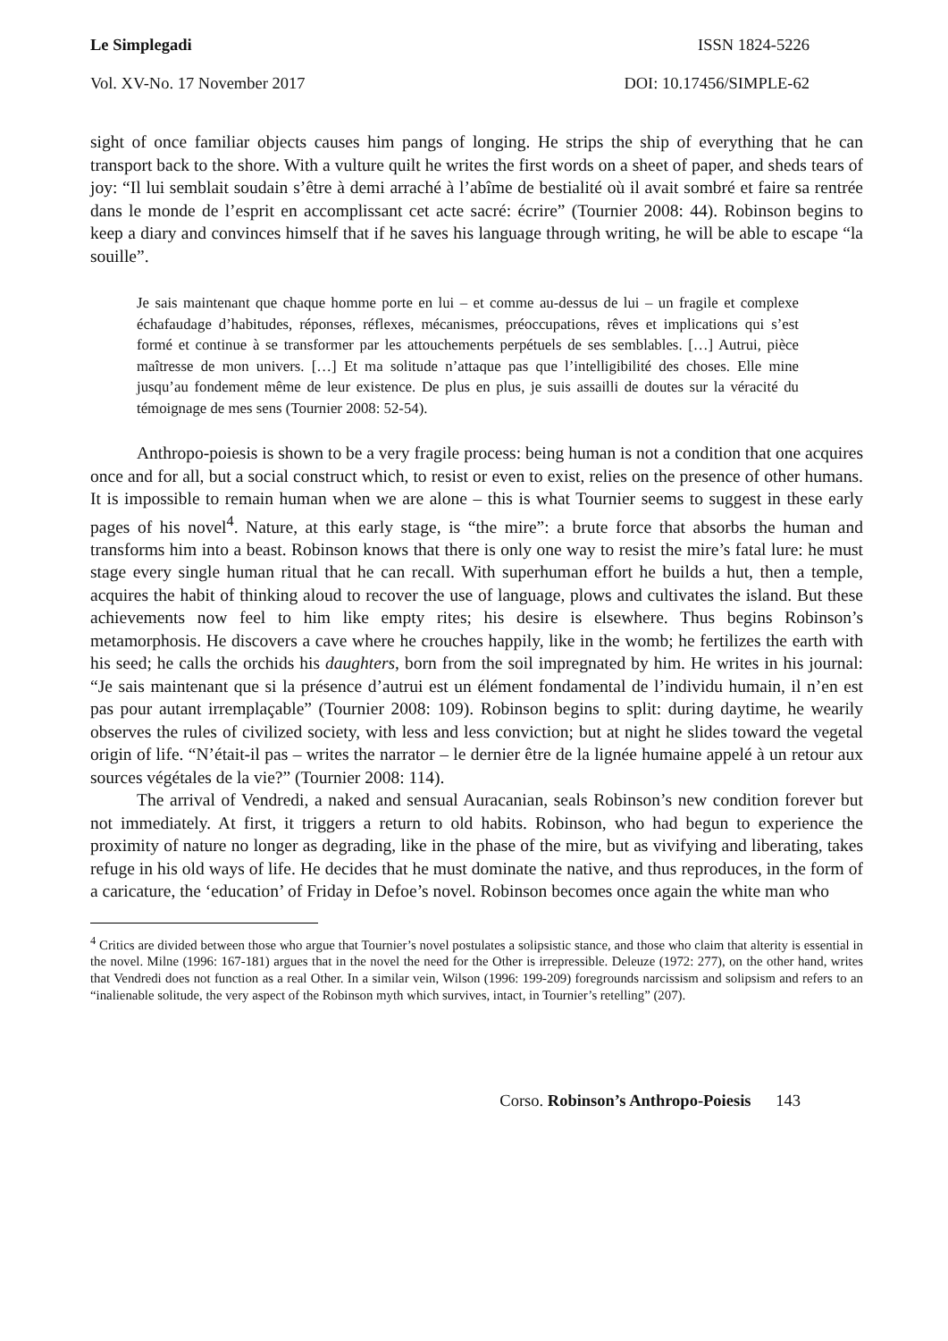Le Simplegadi ISSN 1824-5226
Vol. XV-No. 17 November 2017 DOI: 10.17456/SIMPLE-62
sight of once familiar objects causes him pangs of longing. He strips the ship of everything that he can transport back to the shore. With a vulture quilt he writes the first words on a sheet of paper, and sheds tears of joy: “Il lui semblait soudain s’être à demi arraché à l’abîme de bestialité où il avait sombré et faire sa rentrée dans le monde de l’esprit en accomplissant cet acte sacré: écrire” (Tournier 2008: 44). Robinson begins to keep a diary and convinces himself that if he saves his language through writing, he will be able to escape “la souille”.
Je sais maintenant que chaque homme porte en lui – et comme au-dessus de lui – un fragile et complexe échafaudage d’habitudes, réponses, réflexes, mécanismes, préoccupations, rêves et implications qui s’est formé et continue à se transformer par les attouchements perpétuels de ses semblables. […] Autrui, pièce maîtresse de mon univers. […] Et ma solitude n’attaque pas que l’intelligibilité des choses. Elle mine jusqu’au fondement même de leur existence. De plus en plus, je suis assailli de doutes sur la véracité du témoignage de mes sens (Tournier 2008: 52-54).
Anthropo-poiesis is shown to be a very fragile process: being human is not a condition that one acquires once and for all, but a social construct which, to resist or even to exist, relies on the presence of other humans. It is impossible to remain human when we are alone – this is what Tournier seems to suggest in these early pages of his novel<sup>4</sup>. Nature, at this early stage, is “the mire”: a brute force that absorbs the human and transforms him into a beast. Robinson knows that there is only one way to resist the mire’s fatal lure: he must stage every single human ritual that he can recall. With superhuman effort he builds a hut, then a temple, acquires the habit of thinking aloud to recover the use of language, plows and cultivates the island. But these achievements now feel to him like empty rites; his desire is elsewhere. Thus begins Robinson’s metamorphosis. He discovers a cave where he crouches happily, like in the womb; he fertilizes the earth with his seed; he calls the orchids his daughters, born from the soil impregnated by him. He writes in his journal: “Je sais maintenant que si la présence d’autrui est un élément fondamental de l’individu humain, il n’en est pas pour autant irremplaçable” (Tournier 2008: 109). Robinson begins to split: during daytime, he wearily observes the rules of civilized society, with less and less conviction; but at night he slides toward the vegetal origin of life. “N’était-il pas – writes the narrator – le dernier être de la lignée humaine appelé à un retour aux sources végétales de la vie?” (Tournier 2008: 114).
The arrival of Vendredi, a naked and sensual Auracanian, seals Robinson’s new condition forever but not immediately. At first, it triggers a return to old habits. Robinson, who had begun to experience the proximity of nature no longer as degrading, like in the phase of the mire, but as vivifying and liberating, takes refuge in his old ways of life. He decides that he must dominate the native, and thus reproduces, in the form of a caricature, the ‘education’ of Friday in Defoe’s novel. Robinson becomes once again the white man who
<sup>4</sup> Critics are divided between those who argue that Tournier’s novel postulates a solipsistic stance, and those who claim that alterity is essential in the novel. Milne (1996: 167-181) argues that in the novel the need for the Other is irrepressible. Deleuze (1972: 277), on the other hand, writes that Vendredi does not function as a real Other. In a similar vein, Wilson (1996: 199-209) foregrounds narcissism and solipsism and refers to an “inalienable solitude, the very aspect of the Robinson myth which survives, intact, in Tournier’s retelling” (207).
Corso. Robinson’s Anthropo-Poiesis 143